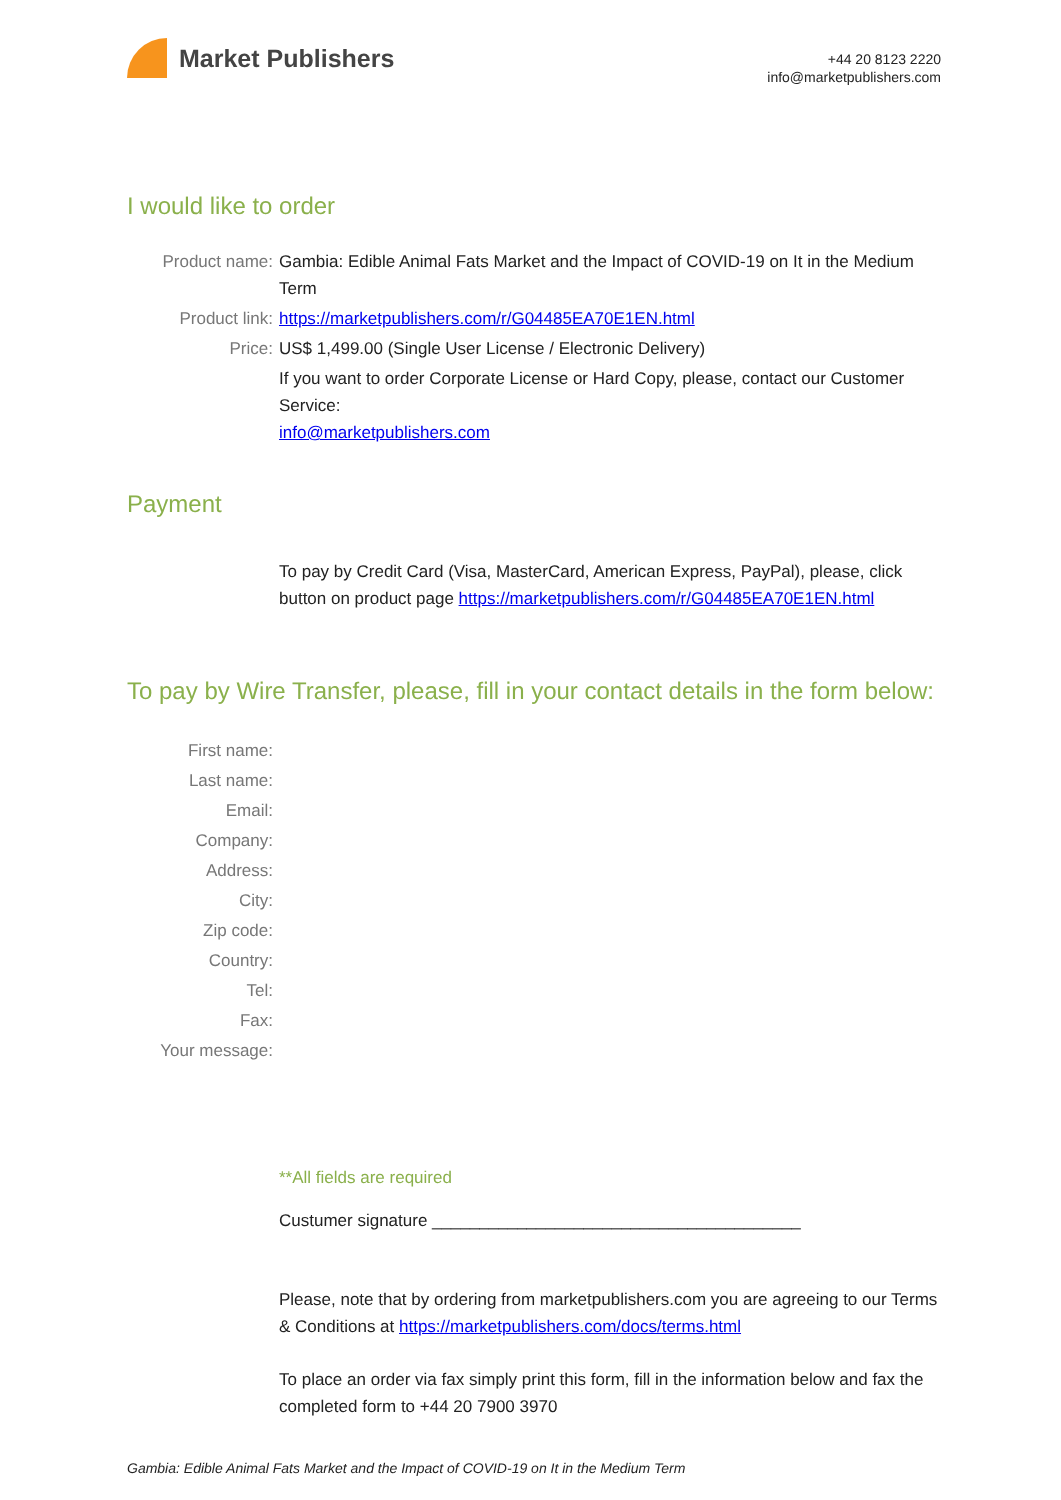Market Publishers
+44 20 8123 2220
info@marketpublishers.com
I would like to order
Product name: Gambia: Edible Animal Fats Market and the Impact of COVID-19 on It in the Medium Term
Product link: https://marketpublishers.com/r/G04485EA70E1EN.html
Price: US$ 1,499.00 (Single User License / Electronic Delivery)
If you want to order Corporate License or Hard Copy, please, contact our Customer Service:
info@marketpublishers.com
Payment
To pay by Credit Card (Visa, MasterCard, American Express, PayPal), please, click button on product page https://marketpublishers.com/r/G04485EA70E1EN.html
To pay by Wire Transfer, please, fill in your contact details in the form below:
First name:
Last name:
Email:
Company:
Address:
City:
Zip code:
Country:
Tel:
Fax:
Your message:
**All fields are required
Custumer signature _______________________________________
Please, note that by ordering from marketpublishers.com you are agreeing to our Terms & Conditions at https://marketpublishers.com/docs/terms.html
To place an order via fax simply print this form, fill in the information below and fax the completed form to +44 20 7900 3970
Gambia: Edible Animal Fats Market and the Impact of COVID-19 on It in the Medium Term